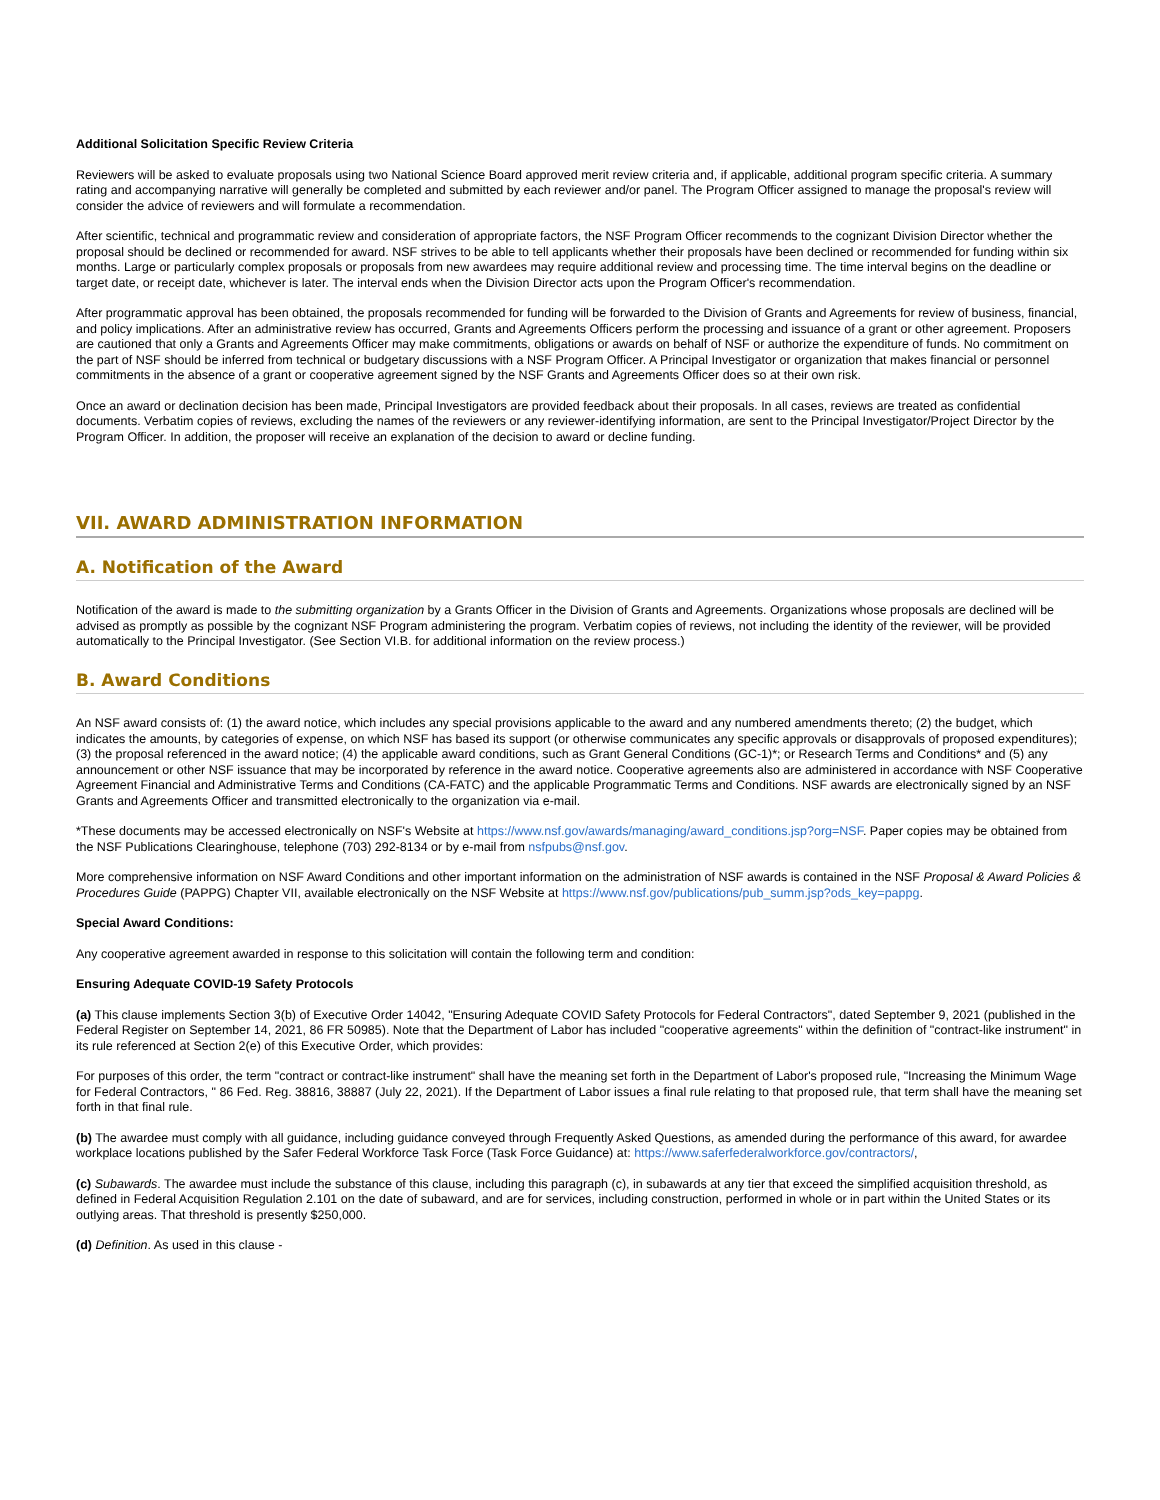Additional Solicitation Specific Review Criteria
Reviewers will be asked to evaluate proposals using two National Science Board approved merit review criteria and, if applicable, additional program specific criteria. A summary rating and accompanying narrative will generally be completed and submitted by each reviewer and/or panel. The Program Officer assigned to manage the proposal's review will consider the advice of reviewers and will formulate a recommendation.
After scientific, technical and programmatic review and consideration of appropriate factors, the NSF Program Officer recommends to the cognizant Division Director whether the proposal should be declined or recommended for award. NSF strives to be able to tell applicants whether their proposals have been declined or recommended for funding within six months. Large or particularly complex proposals or proposals from new awardees may require additional review and processing time. The time interval begins on the deadline or target date, or receipt date, whichever is later. The interval ends when the Division Director acts upon the Program Officer's recommendation.
After programmatic approval has been obtained, the proposals recommended for funding will be forwarded to the Division of Grants and Agreements for review of business, financial, and policy implications. After an administrative review has occurred, Grants and Agreements Officers perform the processing and issuance of a grant or other agreement. Proposers are cautioned that only a Grants and Agreements Officer may make commitments, obligations or awards on behalf of NSF or authorize the expenditure of funds. No commitment on the part of NSF should be inferred from technical or budgetary discussions with a NSF Program Officer. A Principal Investigator or organization that makes financial or personnel commitments in the absence of a grant or cooperative agreement signed by the NSF Grants and Agreements Officer does so at their own risk.
Once an award or declination decision has been made, Principal Investigators are provided feedback about their proposals. In all cases, reviews are treated as confidential documents. Verbatim copies of reviews, excluding the names of the reviewers or any reviewer-identifying information, are sent to the Principal Investigator/Project Director by the Program Officer. In addition, the proposer will receive an explanation of the decision to award or decline funding.
VII. AWARD ADMINISTRATION INFORMATION
A. Notification of the Award
Notification of the award is made to the submitting organization by a Grants Officer in the Division of Grants and Agreements. Organizations whose proposals are declined will be advised as promptly as possible by the cognizant NSF Program administering the program. Verbatim copies of reviews, not including the identity of the reviewer, will be provided automatically to the Principal Investigator. (See Section VI.B. for additional information on the review process.)
B. Award Conditions
An NSF award consists of: (1) the award notice, which includes any special provisions applicable to the award and any numbered amendments thereto; (2) the budget, which indicates the amounts, by categories of expense, on which NSF has based its support (or otherwise communicates any specific approvals or disapprovals of proposed expenditures); (3) the proposal referenced in the award notice; (4) the applicable award conditions, such as Grant General Conditions (GC-1)*; or Research Terms and Conditions* and (5) any announcement or other NSF issuance that may be incorporated by reference in the award notice. Cooperative agreements also are administered in accordance with NSF Cooperative Agreement Financial and Administrative Terms and Conditions (CA-FATC) and the applicable Programmatic Terms and Conditions. NSF awards are electronically signed by an NSF Grants and Agreements Officer and transmitted electronically to the organization via e-mail.
*These documents may be accessed electronically on NSF's Website at https://www.nsf.gov/awards/managing/award_conditions.jsp?org=NSF. Paper copies may be obtained from the NSF Publications Clearinghouse, telephone (703) 292-8134 or by e-mail from nsfpubs@nsf.gov.
More comprehensive information on NSF Award Conditions and other important information on the administration of NSF awards is contained in the NSF Proposal & Award Policies & Procedures Guide (PAPPG) Chapter VII, available electronically on the NSF Website at https://www.nsf.gov/publications/pub_summ.jsp?ods_key=pappg.
Special Award Conditions:
Any cooperative agreement awarded in response to this solicitation will contain the following term and condition:
Ensuring Adequate COVID-19 Safety Protocols
(a) This clause implements Section 3(b) of Executive Order 14042, "Ensuring Adequate COVID Safety Protocols for Federal Contractors", dated September 9, 2021 (published in the Federal Register on September 14, 2021, 86 FR 50985). Note that the Department of Labor has included "cooperative agreements" within the definition of "contract-like instrument" in its rule referenced at Section 2(e) of this Executive Order, which provides:
For purposes of this order, the term "contract or contract-like instrument" shall have the meaning set forth in the Department of Labor's proposed rule, "Increasing the Minimum Wage for Federal Contractors, " 86 Fed. Reg. 38816, 38887 (July 22, 2021). If the Department of Labor issues a final rule relating to that proposed rule, that term shall have the meaning set forth in that final rule.
(b) The awardee must comply with all guidance, including guidance conveyed through Frequently Asked Questions, as amended during the performance of this award, for awardee workplace locations published by the Safer Federal Workforce Task Force (Task Force Guidance) at: https://www.saferfederalworkforce.gov/contractors/,
(c) Subawards. The awardee must include the substance of this clause, including this paragraph (c), in subawards at any tier that exceed the simplified acquisition threshold, as defined in Federal Acquisition Regulation 2.101 on the date of subaward, and are for services, including construction, performed in whole or in part within the United States or its outlying areas. That threshold is presently $250,000.
(d) Definition. As used in this clause -